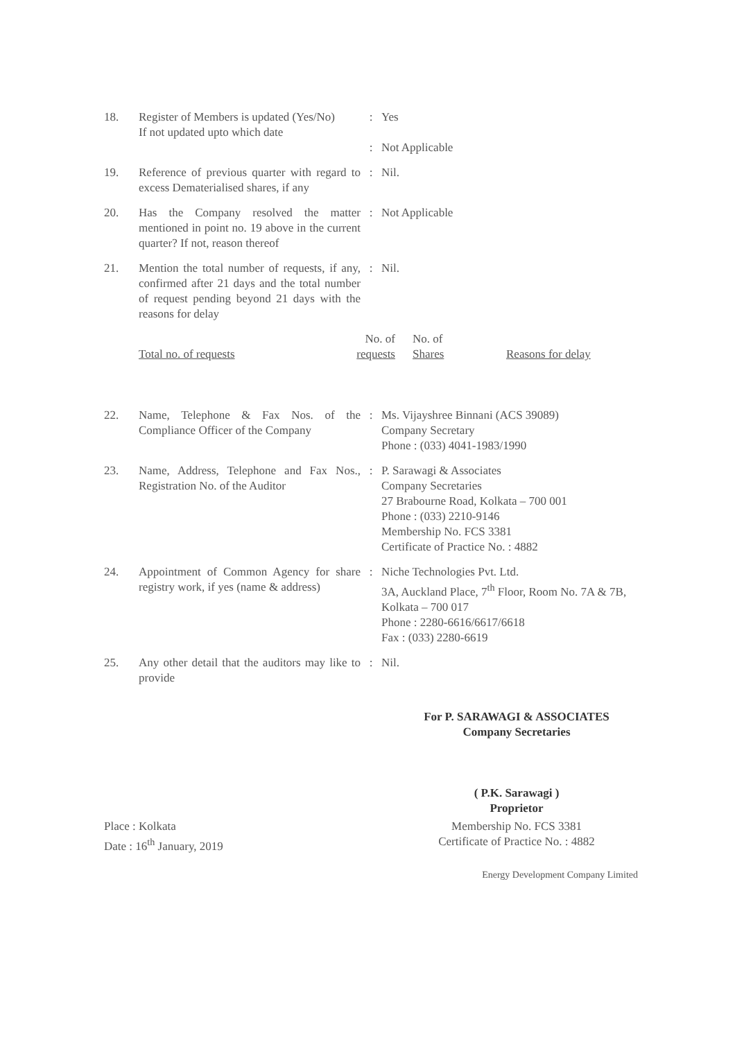| 18. | Register of Members is updated (Yes/No) If not updated upto which date | : : | Yes Not Applicable |
| 19. | Reference of previous quarter with regard to excess Dematerialised shares, if any | : | Nil. |
| 20. | Has the Company resolved the matter mentioned in point no. 19 above in the current quarter? If not, reason thereof | : | Not Applicable |
| 21. | Mention the total number of requests, if any, confirmed after 21 days and the total number of request pending beyond 21 days with the reasons for delay | : | Nil. |
| | / Total no. of requests / No. of requests / No. of Shares / Reasons for delay / | | |
| 22. | Name, Telephone & Fax Nos. of the Compliance Officer of the Company | : | Ms. Vijayshree Binnani (ACS 39089) Company Secretary Phone : (033) 4041-1983/1990 |
| 23. | Name, Address, Telephone and Fax Nos., Registration No. of the Auditor | : | P. Sarawagi & Associates Company Secretaries 27 Brabourne Road, Kolkata – 700 001 Phone : (033) 2210-9146 Membership No. FCS 3381 Certificate of Practice No. : 4882 |
| 24. | Appointment of Common Agency for share registry work, if yes (name & address) | : | Niche Technologies Pvt. Ltd. 3A, Auckland Place, 7<sup>th</sup> Floor, Room No. 7A & 7B, Kolkata – 700 017 Phone : 2280-6616/6617/6618 Fax : (033) 2280-6619 |
| 25. | Any other detail that the auditors may like to provide | : | Nil. |
For P. SARAWAGI & ASSOCIATES
Company Secretaries
( P.K. Sarawagi )
Proprietor
Place : Kolkata
Date : 16<sup>th</sup> January, 2019
Membership No. FCS 3381
Certificate of Practice No. : 4882
Energy Development Company Limited